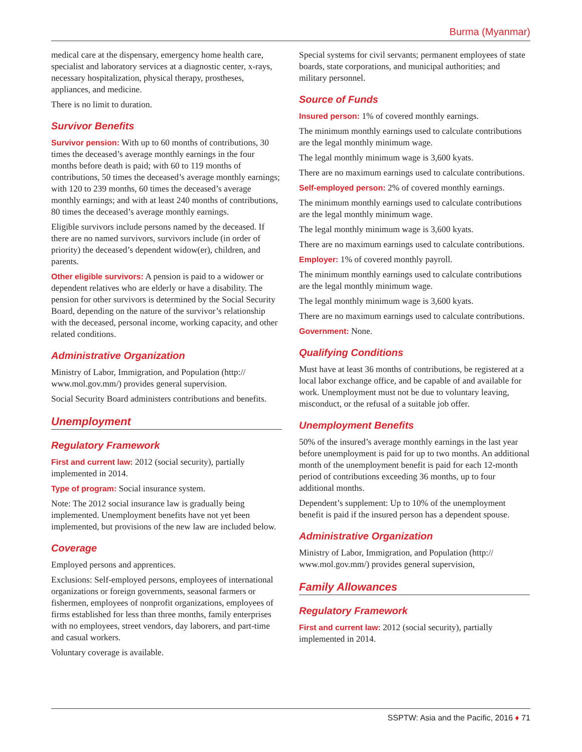Burma (Myanmar)
medical care at the dispensary, emergency home health care, specialist and laboratory services at a diagnostic center, x-rays, necessary hospitalization, physical therapy, prostheses, appliances, and medicine.
There is no limit to duration.
Survivor Benefits
Survivor pension: With up to 60 months of contributions, 30 times the deceased’s average monthly earnings in the four months before death is paid; with 60 to 119 months of contributions, 50 times the deceased’s average monthly earnings; with 120 to 239 months, 60 times the deceased’s average monthly earnings; and with at least 240 months of contributions, 80 times the deceased’s average monthly earnings.
Eligible survivors include persons named by the deceased. If there are no named survivors, survivors include (in order of priority) the deceased’s dependent widow(er), children, and parents.
Other eligible survivors: A pension is paid to a widower or dependent relatives who are elderly or have a disability. The pension for other survivors is determined by the Social Security Board, depending on the nature of the survivor’s relationship with the deceased, personal income, working capacity, and other related conditions.
Administrative Organization
Ministry of Labor, Immigration, and Population (http:// www.mol.gov.mm/) provides general supervision.
Social Security Board administers contributions and benefits.
Unemployment
Regulatory Framework
First and current law: 2012 (social security), partially implemented in 2014.
Type of program: Social insurance system.
Note: The 2012 social insurance law is gradually being implemented. Unemployment benefits have not yet been implemented, but provisions of the new law are included below.
Coverage
Employed persons and apprentices.
Exclusions: Self-employed persons, employees of international organizations or foreign governments, seasonal farmers or fishermen, employees of nonprofit organizations, employees of firms established for less than three months, family enterprises with no employees, street vendors, day laborers, and part-time and casual workers.
Voluntary coverage is available.
Special systems for civil servants; permanent employees of state boards, state corporations, and municipal authorities; and military personnel.
Source of Funds
Insured person: 1% of covered monthly earnings.
The minimum monthly earnings used to calculate contributions are the legal monthly minimum wage.
The legal monthly minimum wage is 3,600 kyats.
There are no maximum earnings used to calculate contributions.
Self-employed person: 2% of covered monthly earnings.
The minimum monthly earnings used to calculate contributions are the legal monthly minimum wage.
The legal monthly minimum wage is 3,600 kyats.
There are no maximum earnings used to calculate contributions.
Employer: 1% of covered monthly payroll.
The minimum monthly earnings used to calculate contributions are the legal monthly minimum wage.
The legal monthly minimum wage is 3,600 kyats.
There are no maximum earnings used to calculate contributions.
Government: None.
Qualifying Conditions
Must have at least 36 months of contributions, be registered at a local labor exchange office, and be capable of and available for work. Unemployment must not be due to voluntary leaving, misconduct, or the refusal of a suitable job offer.
Unemployment Benefits
50% of the insured’s average monthly earnings in the last year before unemployment is paid for up to two months. An additional month of the unemployment benefit is paid for each 12-month period of contributions exceeding 36 months, up to four additional months.
Dependent’s supplement: Up to 10% of the unemployment benefit is paid if the insured person has a dependent spouse.
Administrative Organization
Ministry of Labor, Immigration, and Population (http:// www.mol.gov.mm/) provides general supervision,
Family Allowances
Regulatory Framework
First and current law: 2012 (social security), partially implemented in 2014.
SSPTW: Asia and the Pacific, 2016 ♦ 71